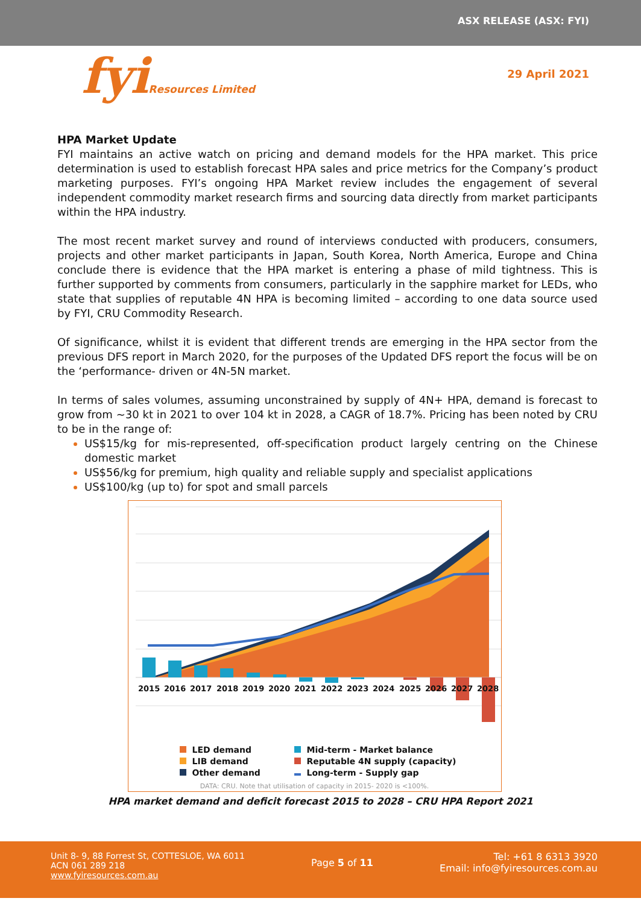ASX RELEASE (ASX: FYI)
fyiResources Limited
29 April 2021
HPA Market Update
FYI maintains an active watch on pricing and demand models for the HPA market. This price determination is used to establish forecast HPA sales and price metrics for the Company’s product marketing purposes. FYI’s ongoing HPA Market review includes the engagement of several independent commodity market research firms and sourcing data directly from market participants within the HPA industry.
The most recent market survey and round of interviews conducted with producers, consumers, projects and other market participants in Japan, South Korea, North America, Europe and China conclude there is evidence that the HPA market is entering a phase of mild tightness. This is further supported by comments from consumers, particularly in the sapphire market for LEDs, who state that supplies of reputable 4N HPA is becoming limited – according to one data source used by FYI, CRU Commodity Research.
Of significance, whilst it is evident that different trends are emerging in the HPA sector from the previous DFS report in March 2020, for the purposes of the Updated DFS report the focus will be on the ‘performance- driven or 4N-5N market.
In terms of sales volumes, assuming unconstrained by supply of 4N+ HPA, demand is forecast to grow from ~30 kt in 2021 to over 104 kt in 2028, a CAGR of 18.7%. Pricing has been noted by CRU to be in the range of:
US$15/kg for mis-represented, off-specification product largely centring on the Chinese domestic market
US$56/kg for premium, high quality and reliable supply and specialist applications
US$100/kg (up to) for spot and small parcels
2015
2016
2017
2018
2019
2020
2021
2022
2023
2024
2025
2026
2027
2028
LED demand
Mid-term - Market balance
LIB demand
Reputable 4N supply (capacity)
Other demand
Long-term - Supply gap
DATA: CRU. Note that utilisation of capacity in 2015- 2020 is <100%.
HPA market demand and deficit forecast 2015 to 2028 – CRU HPA Report 2021
Unit 8- 9, 88 Forrest St, COTTESLOE, WA 6011
ACN 061 289 218
www.fyiresources.com.au
Page 5 of 11
Tel: +61 8 6313 3920
Email: info@fyiresources.com.au